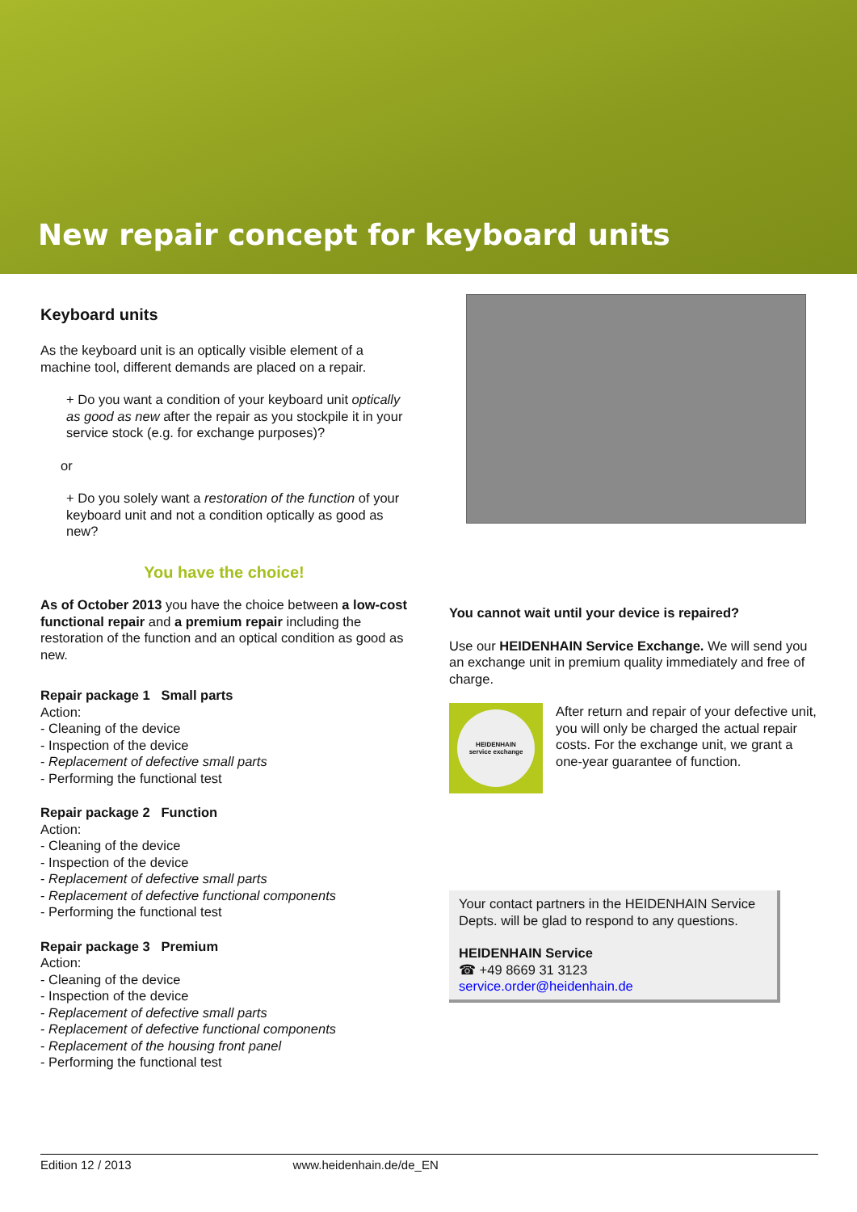New repair concept for keyboard units
Keyboard units
As the keyboard unit is an optically visible element of a machine tool, different demands are placed on a repair.
+ Do you want a condition of your keyboard unit optically as good as new after the repair as you stockpile it in your service stock (e.g. for exchange purposes)?
or
+ Do you solely want a restoration of the function of your keyboard unit and not a condition optically as good as new?
You have the choice!
As of October 2013 you have the choice between a low-cost functional repair and a premium repair including the restoration of the function and an optical condition as good as new.
Repair package 1 Small parts
Action:
- Cleaning of the device
- Inspection of the device
- Replacement of defective small parts
- Performing the functional test
Repair package 2 Function
Action:
- Cleaning of the device
- Inspection of the device
- Replacement of defective small parts
- Replacement of defective functional components
- Performing the functional test
Repair package 3 Premium
Action:
- Cleaning of the device
- Inspection of the device
- Replacement of defective small parts
- Replacement of defective functional components
- Replacement of the housing front panel
- Performing the functional test
You cannot wait until your device is repaired?
Use our HEIDENHAIN Service Exchange. We will send you an exchange unit in premium quality immediately and free of charge.
HEIDENHAIN
service exchange
After return and repair of your defective unit, you will only be charged the actual repair costs. For the exchange unit, we grant a one-year guarantee of function.
Your contact partners in the HEIDENHAIN Service Depts. will be glad to respond to any questions.
HEIDENHAIN Service
☎ +49 8669 31 3123
service.order@heidenhain.de
Edition 12 / 2013 www.heidenhain.de/de_EN